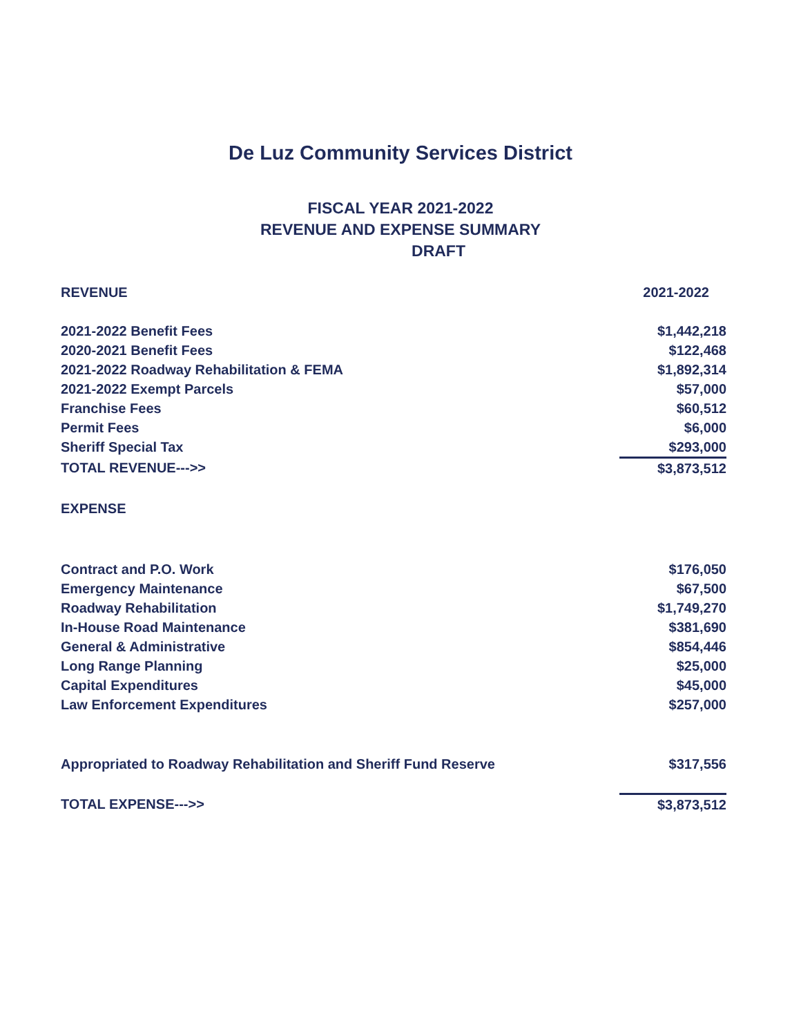De Luz Community Services District
FISCAL YEAR 2021-2022
REVENUE AND EXPENSE SUMMARY
DRAFT
| REVENUE | 2021-2022 |
| --- | --- |
| 2021-2022 Benefit Fees | $1,442,218 |
| 2020-2021 Benefit Fees | $122,468 |
| 2021-2022 Roadway Rehabilitation & FEMA | $1,892,314 |
| 2021-2022 Exempt Parcels | $57,000 |
| Franchise Fees | $60,512 |
| Permit Fees | $6,000 |
| Sheriff Special Tax | $293,000 |
| TOTAL REVENUE--->> | $3,873,512 |
| EXPENSE | |
| Contract and P.O. Work | $176,050 |
| Emergency Maintenance | $67,500 |
| Roadway Rehabilitation | $1,749,270 |
| In-House Road Maintenance | $381,690 |
| General & Administrative | $854,446 |
| Long Range Planning | $25,000 |
| Capital Expenditures | $45,000 |
| Law Enforcement Expenditures | $257,000 |
| Appropriated to Roadway Rehabilitation and Sheriff Fund Reserve | $317,556 |
| TOTAL EXPENSE--->> | $3,873,512 |